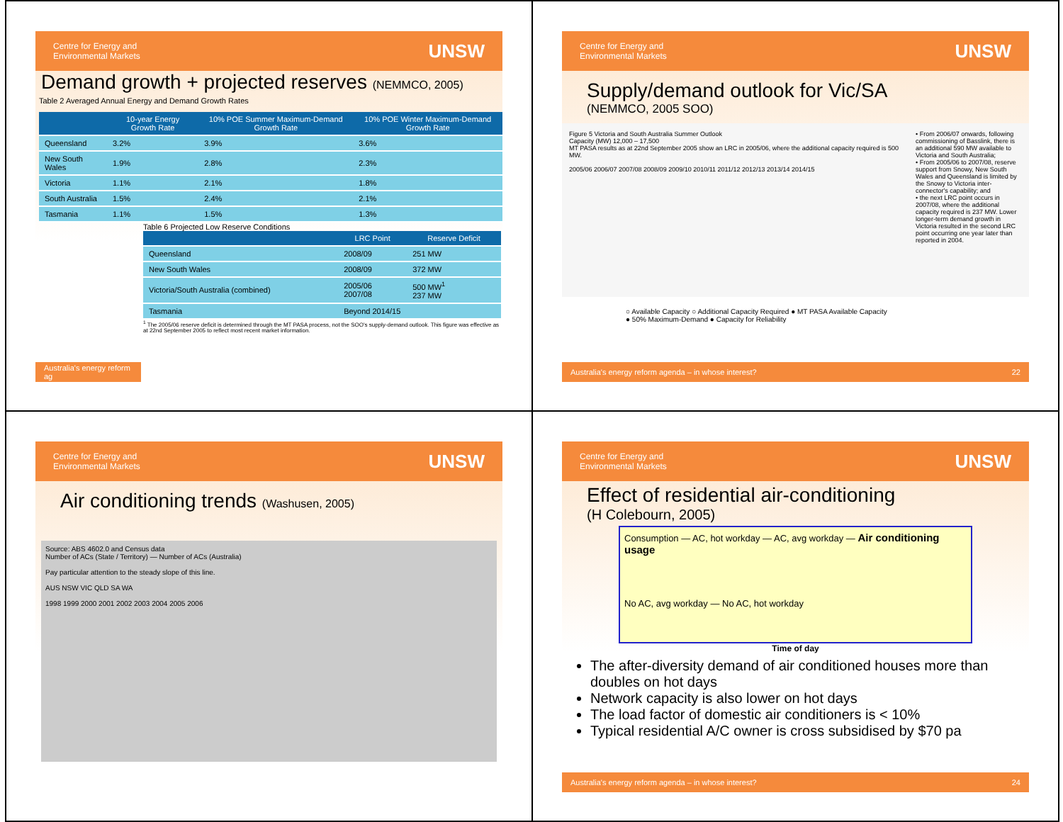Centre for Energy and
Environmental Markets UNSW
Demand growth + projected reserves (NEMMCO, 2005)
Table 2 Averaged Annual Energy and Demand Growth Rates
| | 10-year Energy Growth Rate | 10% POE Summer Maximum-Demand Growth Rate | 10% POE Winter Maximum-Demand Growth Rate |
| --- | --- | --- | --- |
| Queensland | 3.2% | 3.9% | 3.6% |
| New South Wales | 1.9% | 2.8% | 2.3% |
| Victoria | 1.1% | 2.1% | 1.8% |
| South Australia | 1.5% | 2.4% | 2.1% |
| Tasmania | 1.1% | 1.5% | 1.3% |
Table 6 Projected Low Reserve Conditions
| | LRC Point | Reserve Deficit |
| --- | --- | --- |
| Queensland | 2008/09 | 251 MW |
| New South Wales | 2008/09 | 372 MW |
| Victoria/South Australia (combined) | 2005/06 2007/08 | 500 MW<sup>1</sup> 237 MW |
| Tasmania | Beyond 2014/15 | |
<sup>1</sup> The 2005/06 reserve deficit is determined through the MT PASA process, not the SOO's supply-demand outlook. This figure was effective as at 22nd September 2005 to reflect most recent market information.
Australia's energy reform ag
Centre for Energy and
Environmental Markets UNSW
Supply/demand outlook for Vic/SA
(NEMMCO, 2005 SOO)
Figure 5 Victoria and South Australia Summer Outlook
Capacity (MW) 12,000 – 17,500
MT PASA results as at 22nd September 2005 show an LRC in 2005/06, where the additional capacity required is 500 MW.
2005/06 2006/07 2007/08 2008/09 2009/10 2010/11 2011/12 2012/13 2013/14 2014/15
• From 2006/07 onwards, following commissioning of Basslink, there is an additional 590 MW available to Victoria and South Australia;
• From 2005/06 to 2007/08, reserve support from Snowy, New South Wales and Queensland is limited by the Snowy to Victoria inter-connector's capability; and
• the next LRC point occurs in 2007/08, where the additional capacity required is 237 MW. Lower longer-term demand growth in Victoria resulted in the second LRC point occurring one year later than reported in 2004.
○ Available Capacity ○ Additional Capacity Required ● MT PASA Available Capacity
● 50% Maximum-Demand ● Capacity for Reliability
Australia's energy reform agenda – in whose interest? 22
Centre for Energy and
Environmental Markets UNSW
Air conditioning trends (Washusen, 2005)
Source: ABS 4602.0 and Census data
Number of ACs (State / Territory) — Number of ACs (Australia)
Pay particular attention to the steady slope of this line.
AUS NSW VIC QLD SA WA
1998 1999 2000 2001 2002 2003 2004 2005 2006
Centre for Energy and
Environmental Markets UNSW
Effect of residential air-conditioning
(H Colebourn, 2005)
Consumption — AC, hot workday — AC, avg workday — Air conditioning usage
No AC, avg workday — No AC, hot workday
Time of day
The after-diversity demand of air conditioned houses more than doubles on hot days
Network capacity is also lower on hot days
The load factor of domestic air conditioners is < 10%
Typical residential A/C owner is cross subsidised by $70 pa
Australia's energy reform agenda – in whose interest? 24